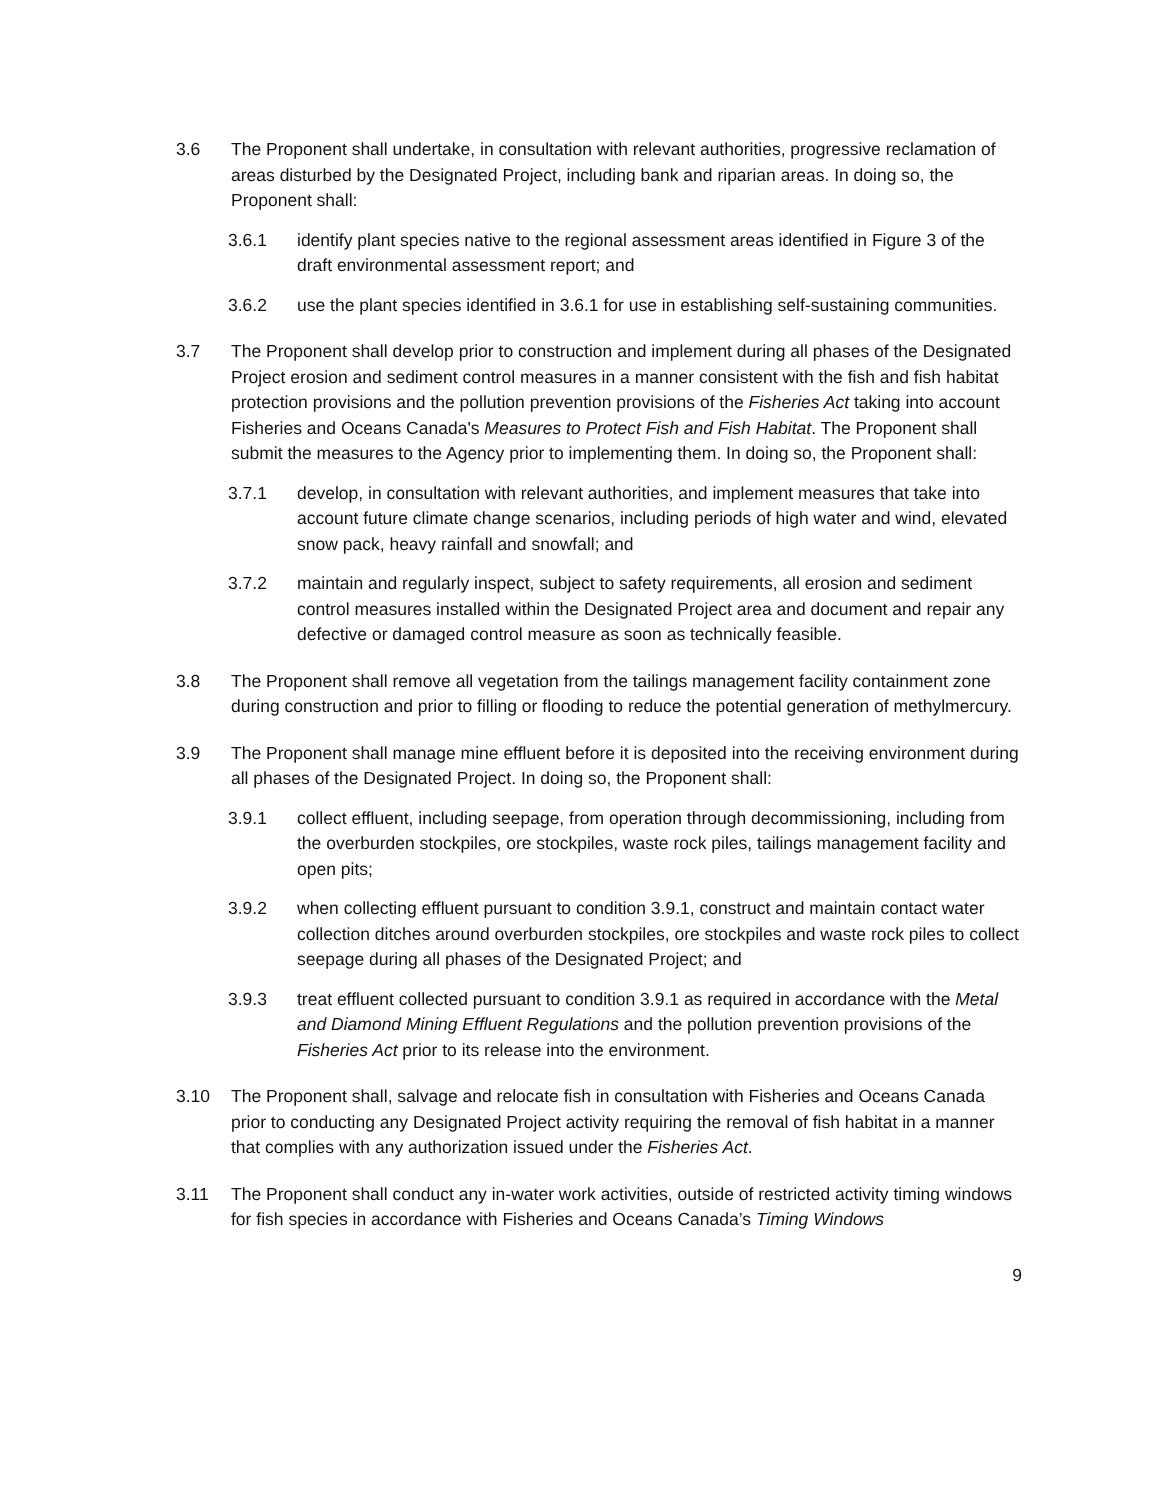3.6 The Proponent shall undertake, in consultation with relevant authorities, progressive reclamation of areas disturbed by the Designated Project, including bank and riparian areas. In doing so, the Proponent shall:
3.6.1 identify plant species native to the regional assessment areas identified in Figure 3 of the draft environmental assessment report; and
3.6.2 use the plant species identified in 3.6.1 for use in establishing self-sustaining communities.
3.7 The Proponent shall develop prior to construction and implement during all phases of the Designated Project erosion and sediment control measures in a manner consistent with the fish and fish habitat protection provisions and the pollution prevention provisions of the Fisheries Act taking into account Fisheries and Oceans Canada's Measures to Protect Fish and Fish Habitat. The Proponent shall submit the measures to the Agency prior to implementing them. In doing so, the Proponent shall:
3.7.1 develop, in consultation with relevant authorities, and implement measures that take into account future climate change scenarios, including periods of high water and wind, elevated snow pack, heavy rainfall and snowfall; and
3.7.2 maintain and regularly inspect, subject to safety requirements, all erosion and sediment control measures installed within the Designated Project area and document and repair any defective or damaged control measure as soon as technically feasible.
3.8 The Proponent shall remove all vegetation from the tailings management facility containment zone during construction and prior to filling or flooding to reduce the potential generation of methylmercury.
3.9 The Proponent shall manage mine effluent before it is deposited into the receiving environment during all phases of the Designated Project. In doing so, the Proponent shall:
3.9.1 collect effluent, including seepage, from operation through decommissioning, including from the overburden stockpiles, ore stockpiles, waste rock piles, tailings management facility and open pits;
3.9.2 when collecting effluent pursuant to condition 3.9.1, construct and maintain contact water collection ditches around overburden stockpiles, ore stockpiles and waste rock piles to collect seepage during all phases of the Designated Project; and
3.9.3 treat effluent collected pursuant to condition 3.9.1 as required in accordance with the Metal and Diamond Mining Effluent Regulations and the pollution prevention provisions of the Fisheries Act prior to its release into the environment.
3.10 The Proponent shall, salvage and relocate fish in consultation with Fisheries and Oceans Canada prior to conducting any Designated Project activity requiring the removal of fish habitat in a manner that complies with any authorization issued under the Fisheries Act.
3.11 The Proponent shall conduct any in-water work activities, outside of restricted activity timing windows for fish species in accordance with Fisheries and Oceans Canada’s Timing Windows
9